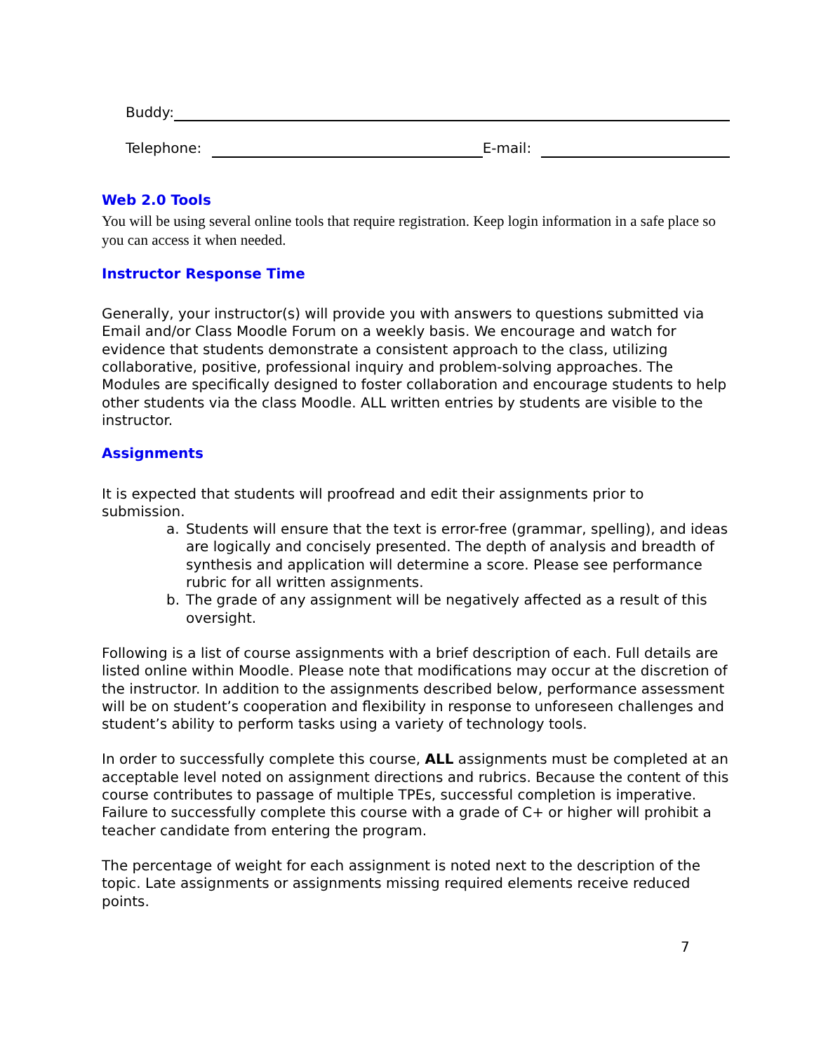Buddy:
Telephone:
E-mail:
Web 2.0 Tools
You will be using several online tools that require registration. Keep login information in a safe place so you can access it when needed.
Instructor Response Time
Generally, your instructor(s) will provide you with answers to questions submitted via Email and/or Class Moodle Forum on a weekly basis. We encourage and watch for evidence that students demonstrate a consistent approach to the class, utilizing collaborative, positive, professional inquiry and problem-solving approaches. The Modules are specifically designed to foster collaboration and encourage students to help other students via the class Moodle. ALL written entries by students are visible to the instructor.
Assignments
It is expected that students will proofread and edit their assignments prior to submission.
a. Students will ensure that the text is error-free (grammar, spelling), and ideas are logically and concisely presented. The depth of analysis and breadth of synthesis and application will determine a score. Please see performance rubric for all written assignments.
b. The grade of any assignment will be negatively affected as a result of this oversight.
Following is a list of course assignments with a brief description of each. Full details are listed online within Moodle. Please note that modifications may occur at the discretion of the instructor. In addition to the assignments described below, performance assessment will be on student’s cooperation and flexibility in response to unforeseen challenges and student’s ability to perform tasks using a variety of technology tools.
In order to successfully complete this course, ALL assignments must be completed at an acceptable level noted on assignment directions and rubrics. Because the content of this course contributes to passage of multiple TPEs, successful completion is imperative. Failure to successfully complete this course with a grade of C+ or higher will prohibit a teacher candidate from entering the program.
The percentage of weight for each assignment is noted next to the description of the topic. Late assignments or assignments missing required elements receive reduced points.
7